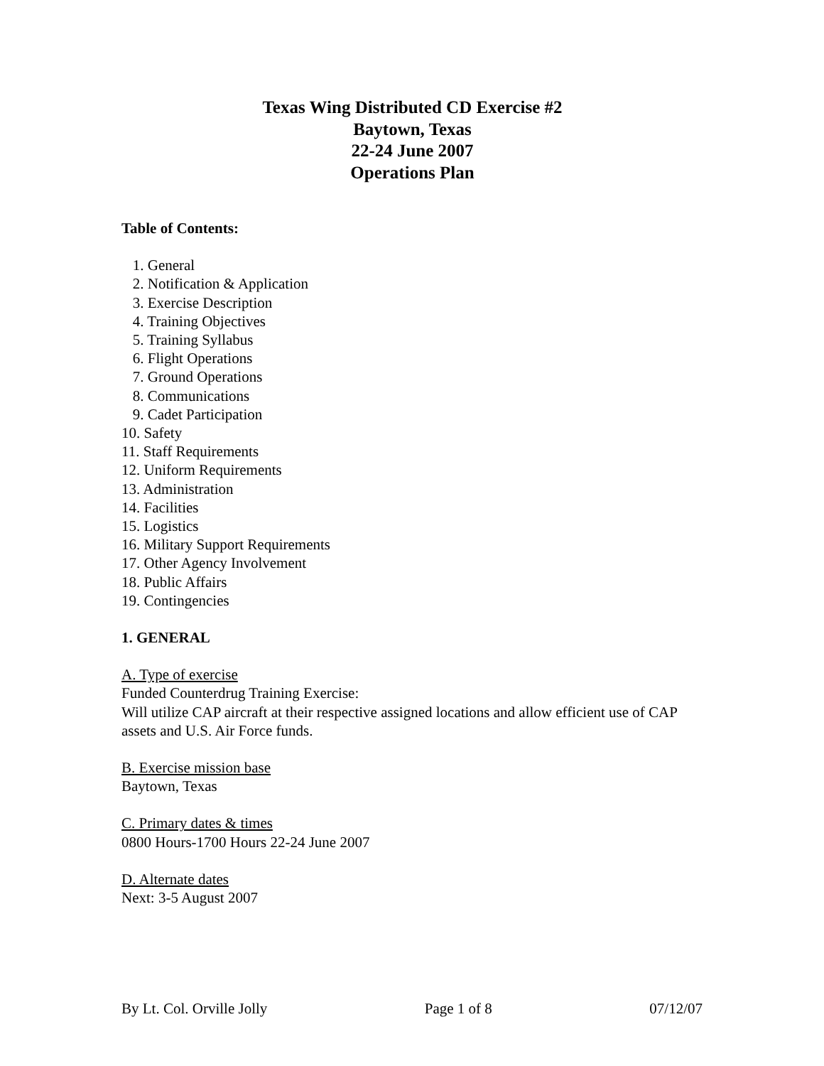Texas Wing Distributed CD Exercise #2
Baytown, Texas
22-24 June 2007
Operations Plan
Table of Contents:
1. General
2. Notification & Application
3. Exercise Description
4. Training Objectives
5. Training Syllabus
6. Flight Operations
7. Ground Operations
8. Communications
9. Cadet Participation
10. Safety
11. Staff Requirements
12. Uniform Requirements
13. Administration
14. Facilities
15. Logistics
16. Military Support Requirements
17. Other Agency Involvement
18. Public Affairs
19. Contingencies
1. GENERAL
A. Type of exercise
Funded Counterdrug Training Exercise:
Will utilize CAP aircraft at their respective assigned locations and allow efficient use of CAP assets and U.S. Air Force funds.
B. Exercise mission base
Baytown, Texas
C. Primary dates & times
0800 Hours-1700 Hours 22-24 June 2007
D. Alternate dates
Next: 3-5 August 2007
By Lt. Col. Orville Jolly Page 1 of 8 07/12/07